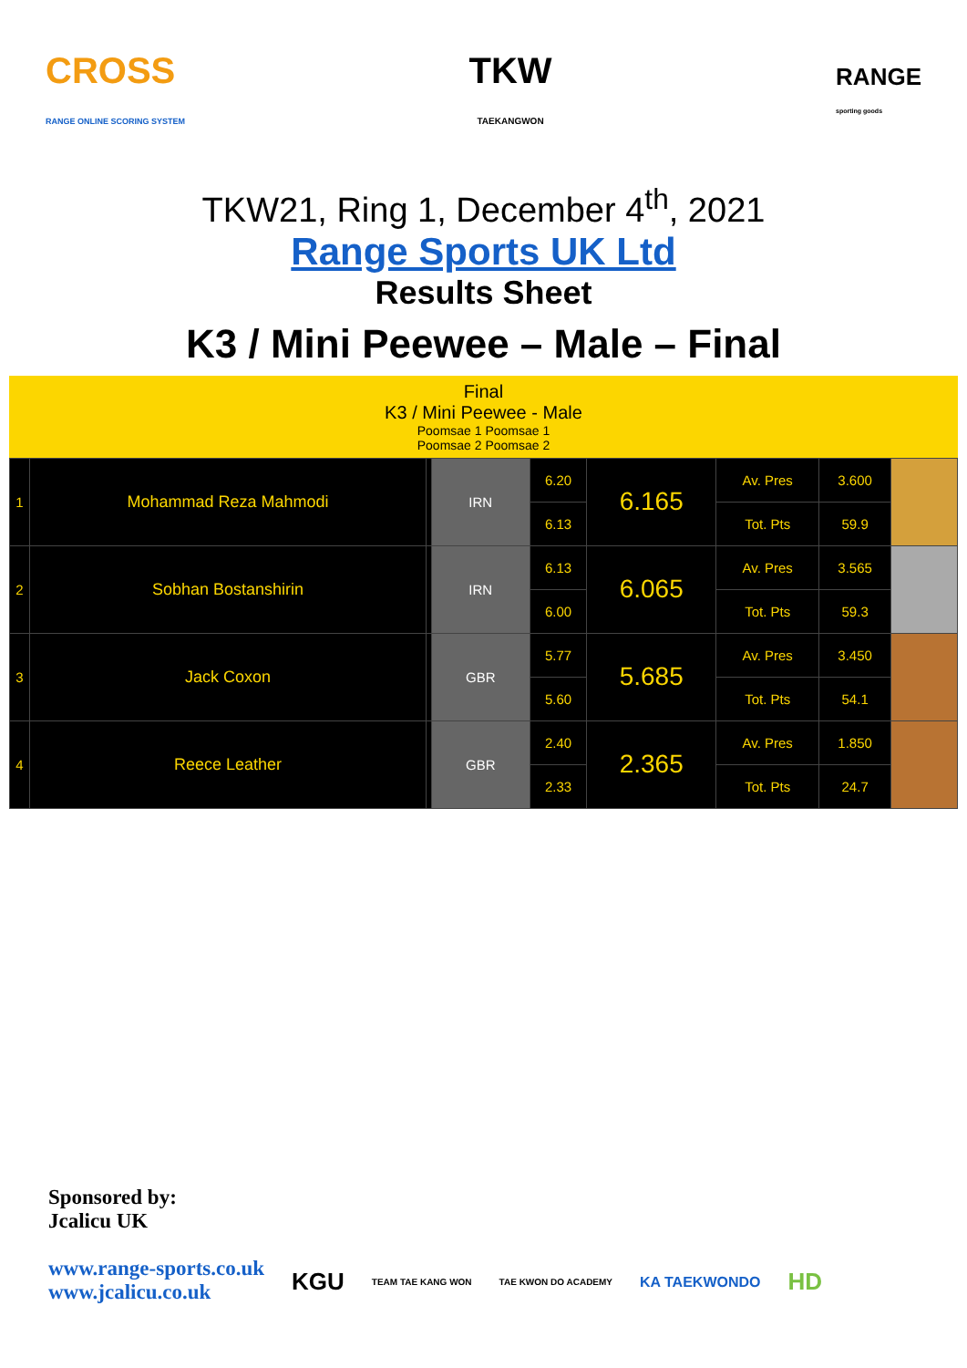CROSS
RANGE ONLINE SCORING SYSTEM
TKW
TAEKANGWON
RANGE
sporting goods
TKW21, Ring 1, December 4<sup>th</sup>, 2021
Range Sports UK Ltd
Results Sheet
K3 / Mini Peewee – Male – Final
Final
K3 / Mini Peewee - Male
Poomsae 1 Poomsae 1
Poomsae 2 Poomsae 2
| 1 | Mohammad Reza Mahmodi | | IRN | 6.20 | 6.165 | Av. Pres | 3.600 | |
| | | | | 6.13 | | Tot. Pts | 59.9 | |
| 2 | Sobhan Bostanshirin | | IRN | 6.13 | 6.065 | Av. Pres | 3.565 | |
| | | | | 6.00 | | Tot. Pts | 59.3 | |
| 3 | Jack Coxon | | GBR | 5.77 | 5.685 | Av. Pres | 3.450 | |
| | | | | 5.60 | | Tot. Pts | 54.1 | |
| 4 | Reece Leather | | GBR | 2.40 | 2.365 | Av. Pres | 1.850 | |
| | | | | 2.33 | | Tot. Pts | 24.7 | |
Sponsored by:
Jcalicu UK
www.range-sports.co.uk
www.jcalicu.co.uk
KGU TEAM TAE KANG WON TAE KWON DO ACADEMY KA TAEKWONDO HD